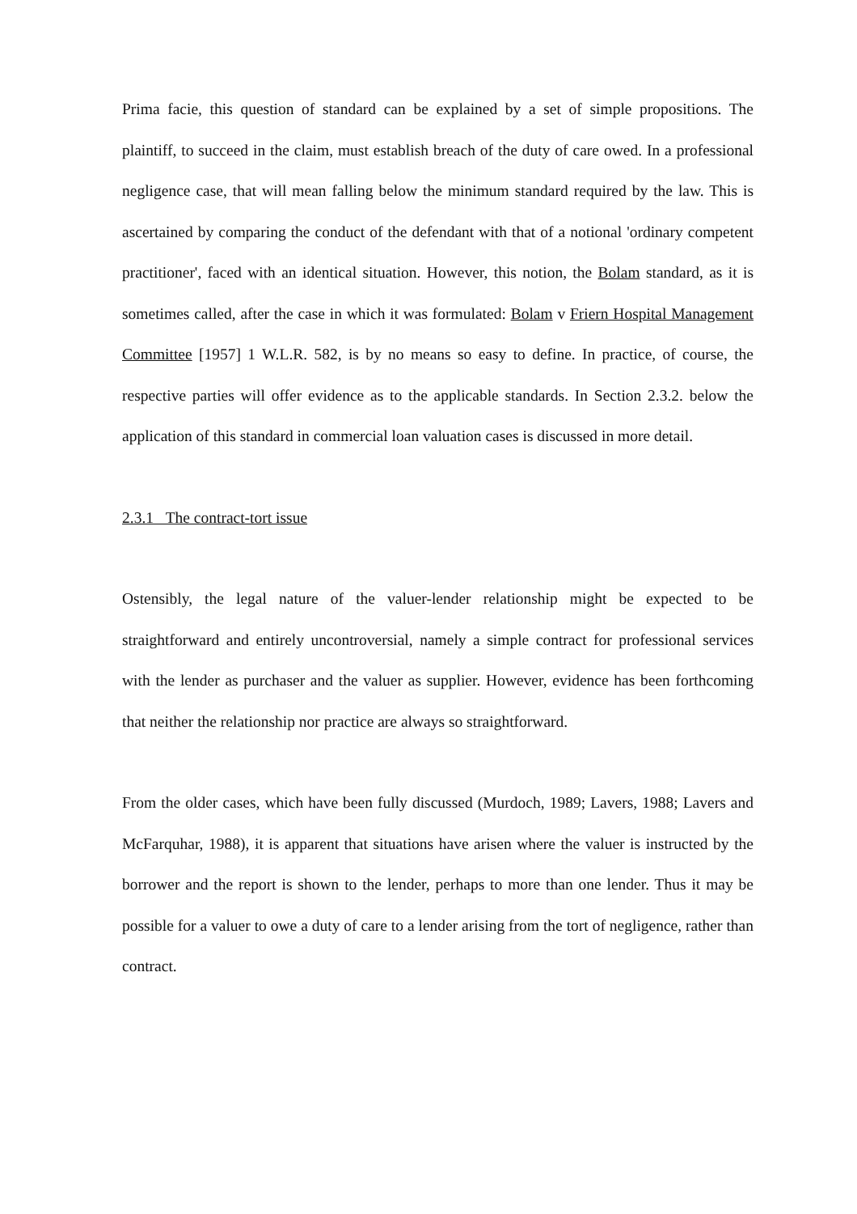Prima facie, this question of standard can be explained by a set of simple propositions. The plaintiff, to succeed in the claim, must establish breach of the duty of care owed. In a professional negligence case, that will mean falling below the minimum standard required by the law. This is ascertained by comparing the conduct of the defendant with that of a notional 'ordinary competent practitioner', faced with an identical situation. However, this notion, the Bolam standard, as it is sometimes called, after the case in which it was formulated: Bolam v Friern Hospital Management Committee [1957] 1 W.L.R. 582, is by no means so easy to define. In practice, of course, the respective parties will offer evidence as to the applicable standards. In Section 2.3.2. below the application of this standard in commercial loan valuation cases is discussed in more detail.
2.3.1 The contract-tort issue
Ostensibly, the legal nature of the valuer-lender relationship might be expected to be straightforward and entirely uncontroversial, namely a simple contract for professional services with the lender as purchaser and the valuer as supplier. However, evidence has been forthcoming that neither the relationship nor practice are always so straightforward.
From the older cases, which have been fully discussed (Murdoch, 1989; Lavers, 1988; Lavers and McFarquhar, 1988), it is apparent that situations have arisen where the valuer is instructed by the borrower and the report is shown to the lender, perhaps to more than one lender. Thus it may be possible for a valuer to owe a duty of care to a lender arising from the tort of negligence, rather than contract.